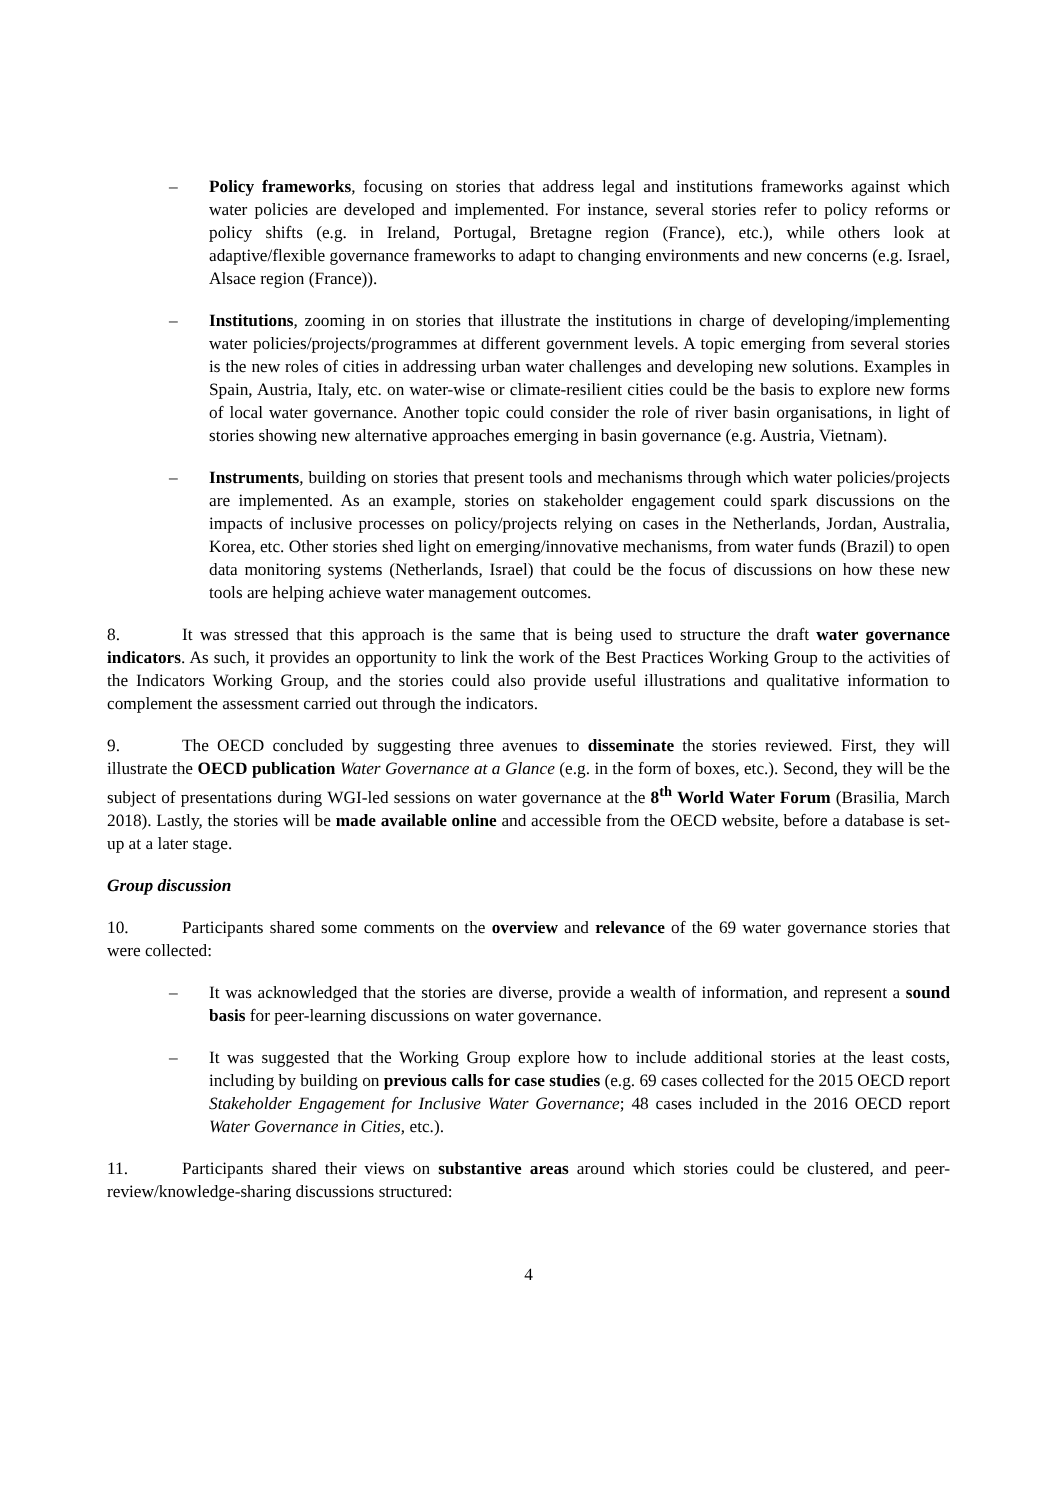– Policy frameworks, focusing on stories that address legal and institutions frameworks against which water policies are developed and implemented. For instance, several stories refer to policy reforms or policy shifts (e.g. in Ireland, Portugal, Bretagne region (France), etc.), while others look at adaptive/flexible governance frameworks to adapt to changing environments and new concerns (e.g. Israel, Alsace region (France)).
– Institutions, zooming in on stories that illustrate the institutions in charge of developing/implementing water policies/projects/programmes at different government levels. A topic emerging from several stories is the new roles of cities in addressing urban water challenges and developing new solutions. Examples in Spain, Austria, Italy, etc. on water-wise or climate-resilient cities could be the basis to explore new forms of local water governance. Another topic could consider the role of river basin organisations, in light of stories showing new alternative approaches emerging in basin governance (e.g. Austria, Vietnam).
– Instruments, building on stories that present tools and mechanisms through which water policies/projects are implemented. As an example, stories on stakeholder engagement could spark discussions on the impacts of inclusive processes on policy/projects relying on cases in the Netherlands, Jordan, Australia, Korea, etc. Other stories shed light on emerging/innovative mechanisms, from water funds (Brazil) to open data monitoring systems (Netherlands, Israel) that could be the focus of discussions on how these new tools are helping achieve water management outcomes.
8. It was stressed that this approach is the same that is being used to structure the draft water governance indicators. As such, it provides an opportunity to link the work of the Best Practices Working Group to the activities of the Indicators Working Group, and the stories could also provide useful illustrations and qualitative information to complement the assessment carried out through the indicators.
9. The OECD concluded by suggesting three avenues to disseminate the stories reviewed. First, they will illustrate the OECD publication Water Governance at a Glance (e.g. in the form of boxes, etc.). Second, they will be the subject of presentations during WGI-led sessions on water governance at the 8<sup>th</sup> World Water Forum (Brasilia, March 2018). Lastly, the stories will be made available online and accessible from the OECD website, before a database is set-up at a later stage.
Group discussion
10. Participants shared some comments on the overview and relevance of the 69 water governance stories that were collected:
– It was acknowledged that the stories are diverse, provide a wealth of information, and represent a sound basis for peer-learning discussions on water governance.
– It was suggested that the Working Group explore how to include additional stories at the least costs, including by building on previous calls for case studies (e.g. 69 cases collected for the 2015 OECD report Stakeholder Engagement for Inclusive Water Governance; 48 cases included in the 2016 OECD report Water Governance in Cities, etc.).
11. Participants shared their views on substantive areas around which stories could be clustered, and peer-review/knowledge-sharing discussions structured:
4